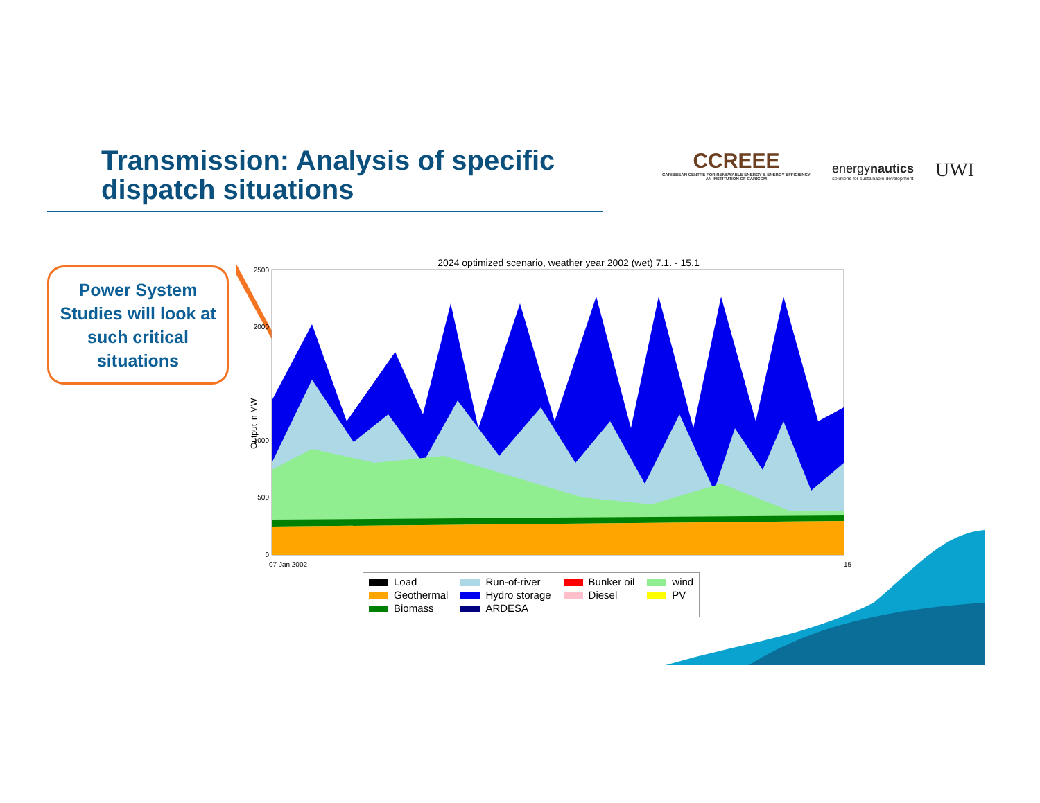Transmission: Analysis of specific
dispatch situations
CCREEE
CARIBBEAN CENTRE FOR RENEWABLE ENERGY & ENERGY EFFICIENCY
AN INSTITUTION OF CARICOM
energynautics
solutions for sustainable development
UWI
Power System Studies will look at such critical situations
2024 optimized scenario, weather year 2002 (wet) 7.1. - 15.1
Output in MW
2500
2000
1000
500
0
07 Jan 2002
15
Load Run-of-river Bunker oil wind Geothermal Hydro storage Diesel PV Biomass ARDESA